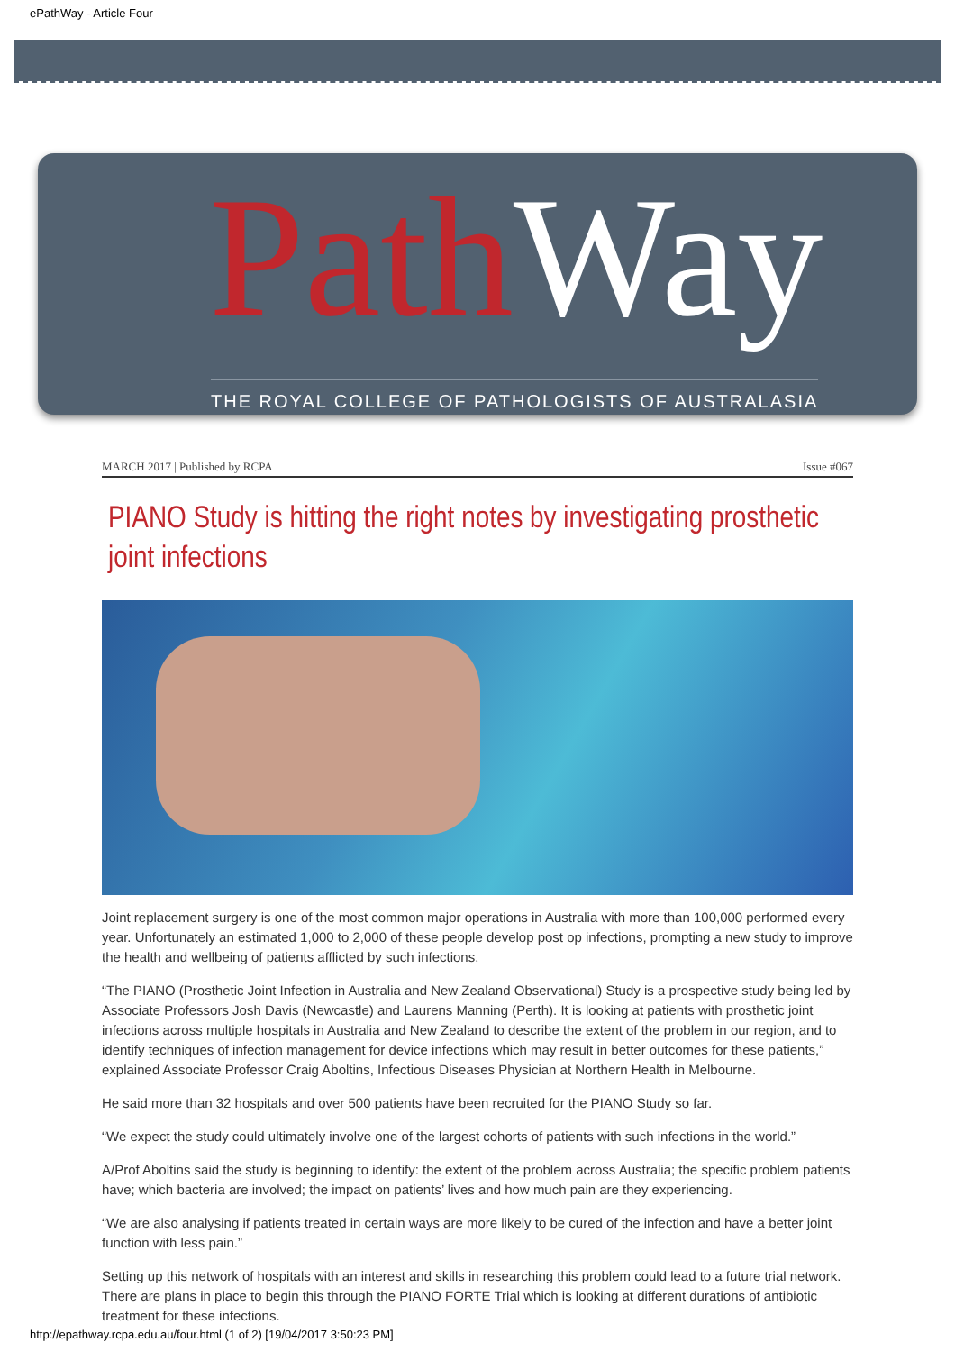ePathWay - Article Four
Path Way
THE ROYAL COLLEGE OF PATHOLOGISTS OF AUSTRALASIA
MARCH 2017 | Published by RCPA Issue #067
PIANO Study is hitting the right notes by investigating prosthetic joint infections
Joint replacement surgery is one of the most common major operations in Australia with more than 100,000 performed every year. Unfortunately an estimated 1,000 to 2,000 of these people develop post op infections, prompting a new study to improve the health and wellbeing of patients afflicted by such infections.
“The PIANO (Prosthetic Joint Infection in Australia and New Zealand Observational) Study is a prospective study being led by Associate Professors Josh Davis (Newcastle) and Laurens Manning (Perth). It is looking at patients with prosthetic joint infections across multiple hospitals in Australia and New Zealand to describe the extent of the problem in our region, and to identify techniques of infection management for device infections which may result in better outcomes for these patients,” explained Associate Professor Craig Aboltins, Infectious Diseases Physician at Northern Health in Melbourne.
He said more than 32 hospitals and over 500 patients have been recruited for the PIANO Study so far.
“We expect the study could ultimately involve one of the largest cohorts of patients with such infections in the world.”
A/Prof Aboltins said the study is beginning to identify: the extent of the problem across Australia; the specific problem patients have; which bacteria are involved; the impact on patients’ lives and how much pain are they experiencing.
“We are also analysing if patients treated in certain ways are more likely to be cured of the infection and have a better joint function with less pain.”
Setting up this network of hospitals with an interest and skills in researching this problem could lead to a future trial network. There are plans in place to begin this through the PIANO FORTE Trial which is looking at different durations of antibiotic treatment for these infections.
http://epathway.rcpa.edu.au/four.html (1 of 2) [19/04/2017 3:50:23 PM]